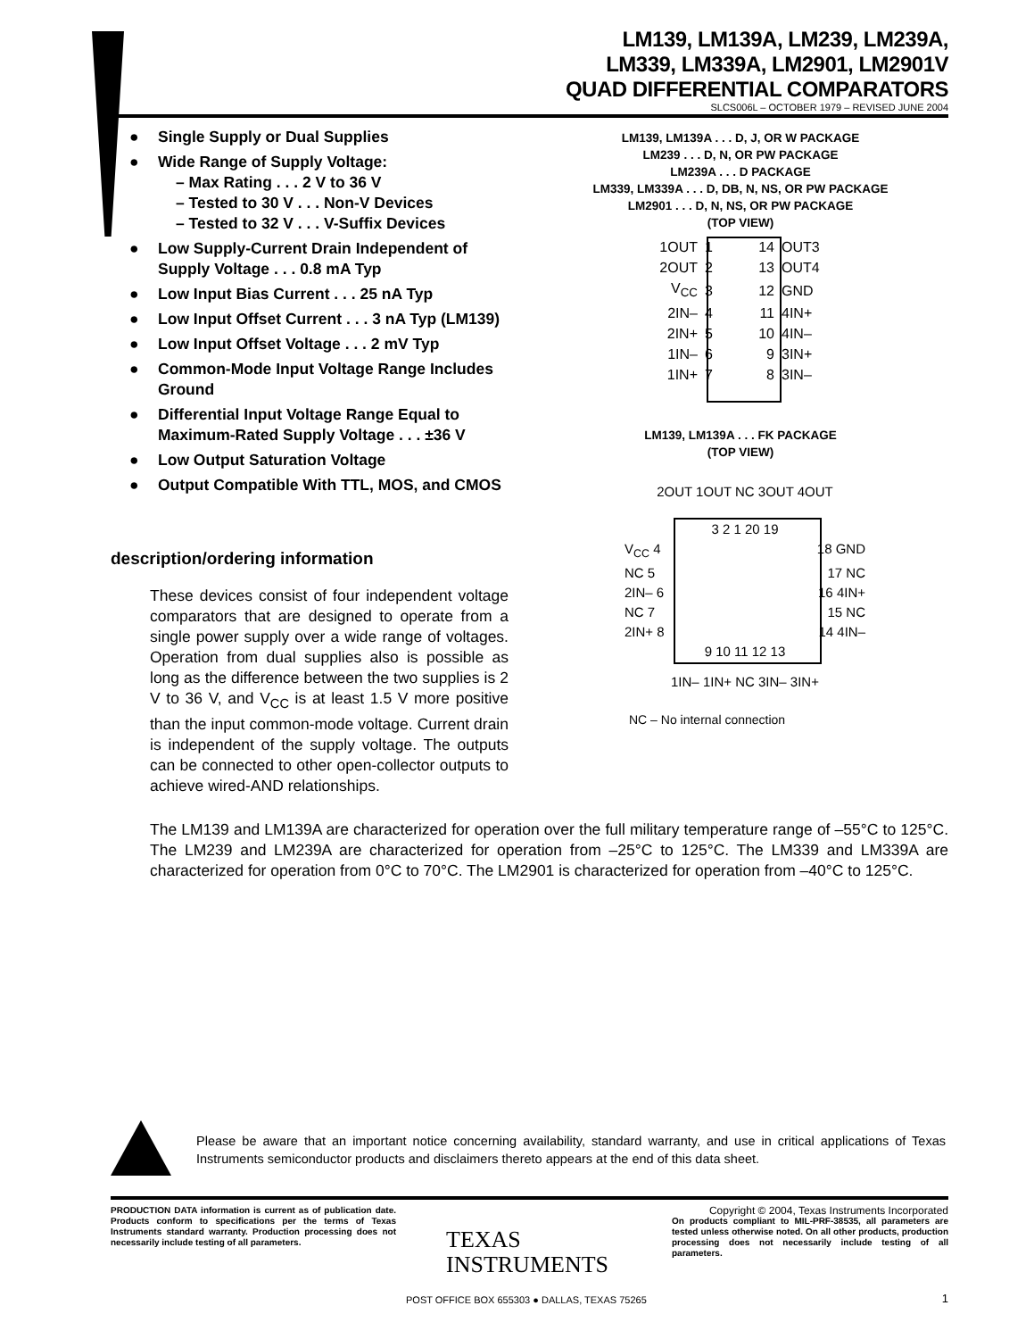LM139, LM139A, LM239, LM239A,
LM339, LM339A, LM2901, LM2901V
QUAD DIFFERENTIAL COMPARATORS
SLCS006L – OCTOBER 1979 – REVISED JUNE 2004
● Single Supply or Dual Supplies
● Wide Range of Supply Voltage:
– Max Rating . . . 2 V to 36 V
– Tested to 30 V . . . Non-V Devices
– Tested to 32 V . . . V-Suffix Devices
● Low Supply-Current Drain Independent of Supply Voltage . . . 0.8 mA Typ
● Low Input Bias Current . . . 25 nA Typ
● Low Input Offset Current . . . 3 nA Typ (LM139)
● Low Input Offset Voltage . . . 2 mV Typ
● Common-Mode Input Voltage Range Includes Ground
● Differential Input Voltage Range Equal to Maximum-Rated Supply Voltage . . . ±36 V
● Low Output Saturation Voltage
● Output Compatible With TTL, MOS, and CMOS
description/ordering information
These devices consist of four independent voltage comparators that are designed to operate from a single power supply over a wide range of voltages. Operation from dual supplies also is possible as long as the difference between the two supplies is 2 V to 36 V, and V<sub>CC</sub> is at least 1.5 V more positive than the input common-mode voltage. Current drain is independent of the supply voltage. The outputs can be connected to other open-collector outputs to achieve wired-AND relationships.
The LM139 and LM139A are characterized for operation over the full military temperature range of –55°C to 125°C. The LM239 and LM239A are characterized for operation from –25°C to 125°C. The LM339 and LM339A are characterized for operation from 0°C to 70°C. The LM2901 is characterized for operation from –40°C to 125°C.
LM139, LM139A . . . D, J, OR W PACKAGE
LM239 . . . D, N, OR PW PACKAGE
LM239A . . . D PACKAGE
LM339, LM339A . . . D, DB, N, NS, OR PW PACKAGE
LM2901 . . . D, N, NS, OR PW PACKAGE
(TOP VIEW)
| 1OUT | 1 | 14 | OUT3 |
| 2OUT | 2 | 13 | OUT4 |
| V<sub>CC</sub> | 3 | 12 | GND |
| 2IN– | 4 | 11 | 4IN+ |
| 2IN+ | 5 | 10 | 4IN– |
| 1IN– | 6 | 9 | 3IN+ |
| 1IN+ | 7 | 8 | 3IN– |
LM139, LM139A . . . FK PACKAGE
(TOP VIEW)
2OUT 1OUT NC 3OUT 4OUT
3 2 1 20 19
V<sub>CC</sub> 4 18 GND
NC 5 17 NC
2IN– 6 16 4IN+
NC 7 15 NC
2IN+ 8 14 4IN–
9 10 11 12 13
1IN– 1IN+ NC 3IN– 3IN+
NC – No internal connection
Please be aware that an important notice concerning availability, standard warranty, and use in critical applications of Texas Instruments semiconductor products and disclaimers thereto appears at the end of this data sheet.
PRODUCTION DATA information is current as of publication date. Products conform to specifications per the terms of Texas Instruments standard warranty. Production processing does not necessarily include testing of all parameters.
TEXAS
INSTRUMENTS
Copyright © 2004, Texas Instruments Incorporated
On products compliant to MIL-PRF-38535, all parameters are tested unless otherwise noted. On all other products, production processing does not necessarily include testing of all parameters.
POST OFFICE BOX 655303 ● DALLAS, TEXAS 75265
1